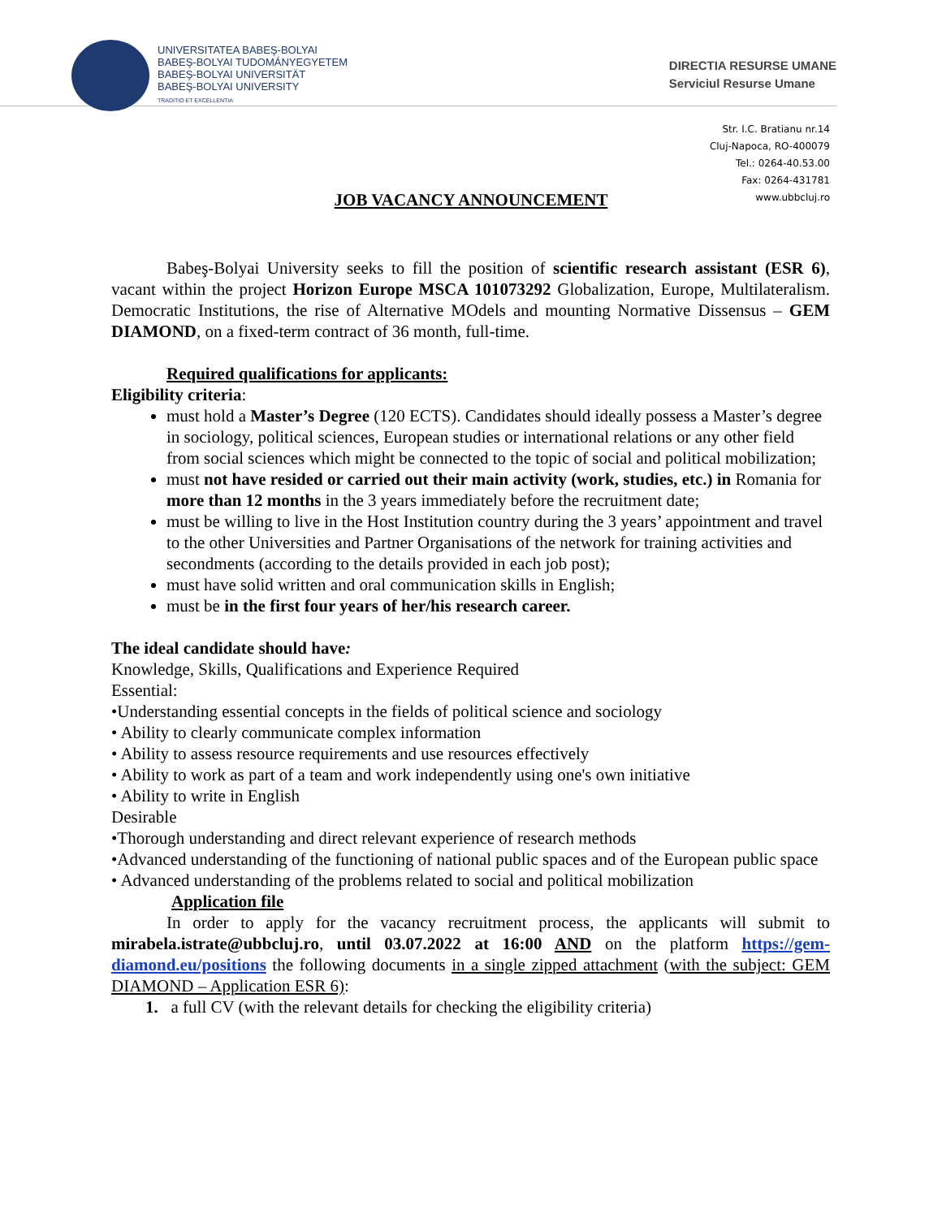UNIVERSITATEA BABEŞ-BOLYAI
BABEŞ-BOLYAI TUDOMÁNYEGYETEM
BABEŞ-BOLYAI UNIVERSITÄT
BABEŞ-BOLYAI UNIVERSITY
TRADITIO ET EXCELLENTIA
DIRECTIA RESURSE UMANE
Serviciul Resurse Umane
Str. I.C. Bratianu nr.14
Cluj-Napoca, RO-400079
Tel.: 0264-40.53.00
Fax: 0264-431781
www.ubbcluj.ro
JOB VACANCY ANNOUNCEMENT
Babeş-Bolyai University seeks to fill the position of scientific research assistant (ESR 6), vacant within the project Horizon Europe MSCA 101073292 Globalization, Europe, Multilateralism. Democratic Institutions, the rise of Alternative MOdels and mounting Normative Dissensus – GEM DIAMOND, on a fixed-term contract of 36 month, full-time.
Required qualifications for applicants:
Eligibility criteria:
must hold a Master’s Degree (120 ECTS). Candidates should ideally possess a Master’s degree in sociology, political sciences, European studies or international relations or any other field from social sciences which might be connected to the topic of social and political mobilization;
must not have resided or carried out their main activity (work, studies, etc.) in Romania for more than 12 months in the 3 years immediately before the recruitment date;
must be willing to live in the Host Institution country during the 3 years’ appointment and travel to the other Universities and Partner Organisations of the network for training activities and secondments (according to the details provided in each job post);
must have solid written and oral communication skills in English;
must be in the first four years of her/his research career.
The ideal candidate should have:
Knowledge, Skills, Qualifications and Experience Required
Essential:
•Understanding essential concepts in the fields of political science and sociology
• Ability to clearly communicate complex information
• Ability to assess resource requirements and use resources effectively
• Ability to work as part of a team and work independently using one's own initiative
• Ability to write in English
Desirable
•Thorough understanding and direct relevant experience of research methods
•Advanced understanding of the functioning of national public spaces and of the European public space
• Advanced understanding of the problems related to social and political mobilization
Application file
In order to apply for the vacancy recruitment process, the applicants will submit to mirabela.istrate@ubbcluj.ro, until 03.07.2022 at 16:00 AND on the platform https://gem-diamond.eu/positions the following documents in a single zipped attachment (with the subject: GEM DIAMOND – Application ESR 6):
1. a full CV (with the relevant details for checking the eligibility criteria)